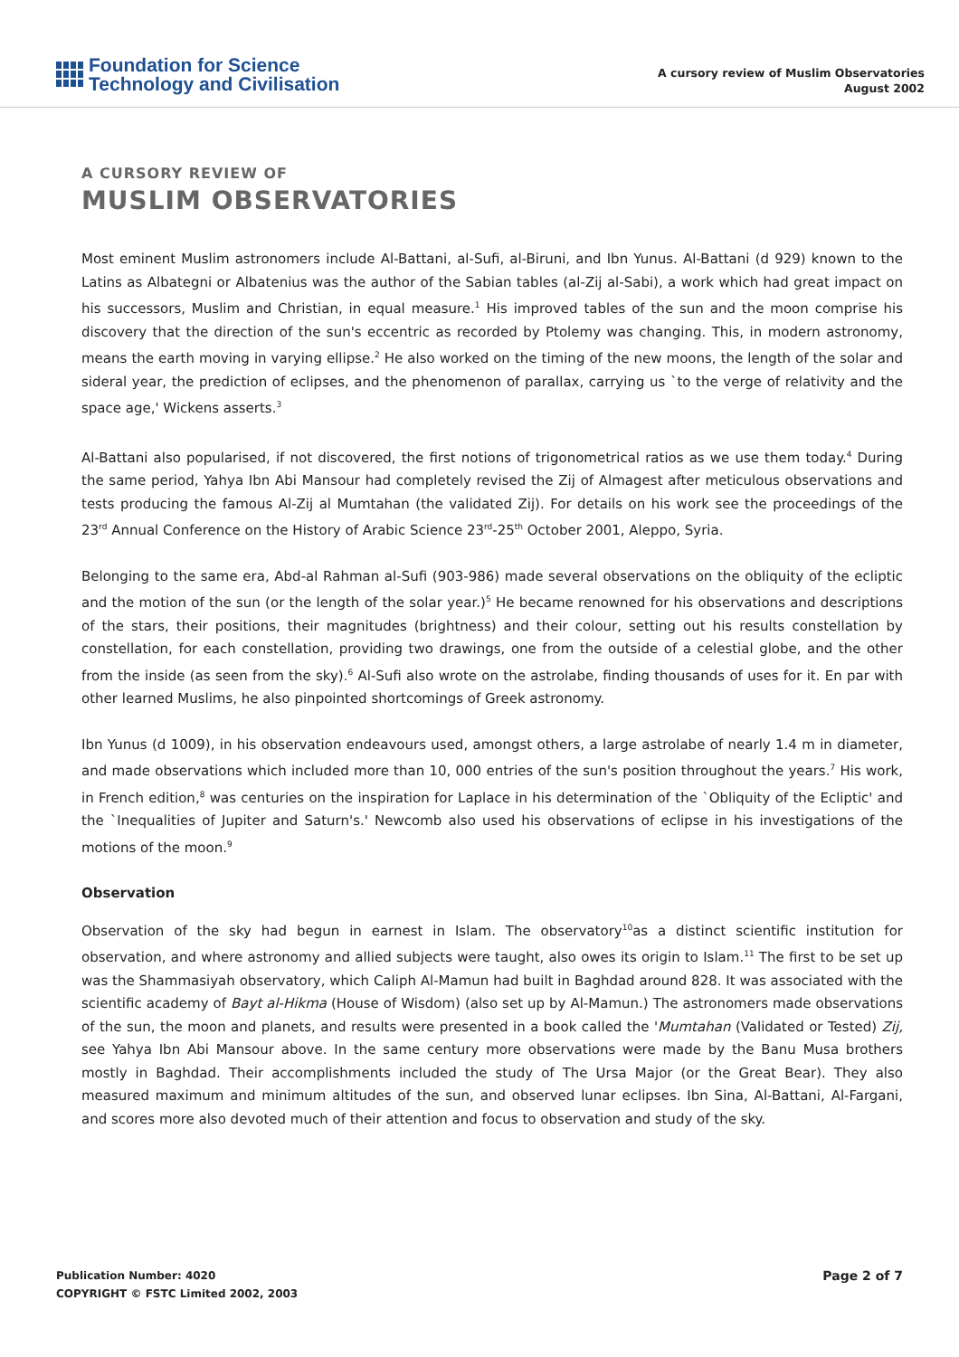Foundation for Science
Technology and Civilisation
A cursory review of Muslim Observatories
August 2002
A CURSORY REVIEW OF
MUSLIM OBSERVATORIES
Most eminent Muslim astronomers include Al-Battani, al-Sufi, al-Biruni, and Ibn Yunus. Al-Battani (d 929) known to the Latins as Albategni or Albatenius was the author of the Sabian tables (al-Zij al-Sabi), a work which had great impact on his successors, Muslim and Christian, in equal measure.<sup>1</sup> His improved tables of the sun and the moon comprise his discovery that the direction of the sun's eccentric as recorded by Ptolemy was changing. This, in modern astronomy, means the earth moving in varying ellipse.<sup>2</sup> He also worked on the timing of the new moons, the length of the solar and sideral year, the prediction of eclipses, and the phenomenon of parallax, carrying us `to the verge of relativity and the space age,' Wickens asserts.<sup>3</sup>
Al-Battani also popularised, if not discovered, the first notions of trigonometrical ratios as we use them today.<sup>4</sup> During the same period, Yahya Ibn Abi Mansour had completely revised the Zij of Almagest after meticulous observations and tests producing the famous Al-Zij al Mumtahan (the validated Zij). For details on his work see the proceedings of the 23<sup>rd</sup> Annual Conference on the History of Arabic Science 23<sup>rd</sup>-25<sup>th</sup> October 2001, Aleppo, Syria.
Belonging to the same era, Abd-al Rahman al-Sufi (903-986) made several observations on the obliquity of the ecliptic and the motion of the sun (or the length of the solar year.)<sup>5</sup> He became renowned for his observations and descriptions of the stars, their positions, their magnitudes (brightness) and their colour, setting out his results constellation by constellation, for each constellation, providing two drawings, one from the outside of a celestial globe, and the other from the inside (as seen from the sky).<sup>6</sup> Al-Sufi also wrote on the astrolabe, finding thousands of uses for it. En par with other learned Muslims, he also pinpointed shortcomings of Greek astronomy.
Ibn Yunus (d 1009), in his observation endeavours used, amongst others, a large astrolabe of nearly 1.4 m in diameter, and made observations which included more than 10, 000 entries of the sun's position throughout the years.<sup>7</sup> His work, in French edition,<sup>8</sup> was centuries on the inspiration for Laplace in his determination of the `Obliquity of the Ecliptic' and the `Inequalities of Jupiter and Saturn's.' Newcomb also used his observations of eclipse in his investigations of the motions of the moon.<sup>9</sup>
Observation
Observation of the sky had begun in earnest in Islam. The observatory<sup>10</sup>as a distinct scientific institution for observation, and where astronomy and allied subjects were taught, also owes its origin to Islam.<sup>11</sup> The first to be set up was the Shammasiyah observatory, which Caliph Al-Mamun had built in Baghdad around 828. It was associated with the scientific academy of Bayt al-Hikma (House of Wisdom) (also set up by Al-Mamun.) The astronomers made observations of the sun, the moon and planets, and results were presented in a book called the 'Mumtahan (Validated or Tested) Zij, see Yahya Ibn Abi Mansour above. In the same century more observations were made by the Banu Musa brothers mostly in Baghdad. Their accomplishments included the study of The Ursa Major (or the Great Bear). They also measured maximum and minimum altitudes of the sun, and observed lunar eclipses. Ibn Sina, Al-Battani, Al-Fargani, and scores more also devoted much of their attention and focus to observation and study of the sky.
Publication Number: 4020
COPYRIGHT © FSTC Limited 2002, 2003
Page 2 of 7